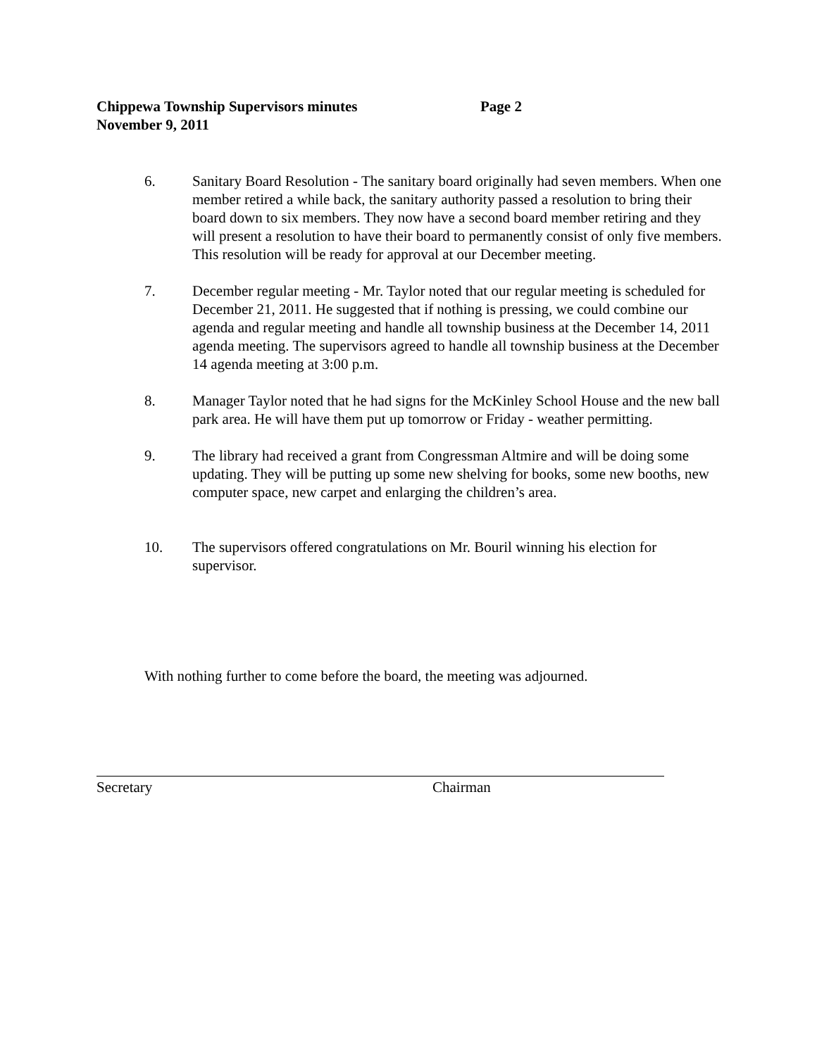Chippewa Township Supervisors minutes Page 2
November 9, 2011
6. Sanitary Board Resolution - The sanitary board originally had seven members. When one member retired a while back, the sanitary authority passed a resolution to bring their board down to six members. They now have a second board member retiring and they will present a resolution to have their board to permanently consist of only five members. This resolution will be ready for approval at our December meeting.
7. December regular meeting - Mr. Taylor noted that our regular meeting is scheduled for December 21, 2011. He suggested that if nothing is pressing, we could combine our agenda and regular meeting and handle all township business at the December 14, 2011 agenda meeting. The supervisors agreed to handle all township business at the December 14 agenda meeting at 3:00 p.m.
8. Manager Taylor noted that he had signs for the McKinley School House and the new ball park area. He will have them put up tomorrow or Friday - weather permitting.
9. The library had received a grant from Congressman Altmire and will be doing some updating. They will be putting up some new shelving for books, some new booths, new computer space, new carpet and enlarging the children’s area.
10. The supervisors offered congratulations on Mr. Bouril winning his election for supervisor.
With nothing further to come before the board, the meeting was adjourned.
Secretary Chairman